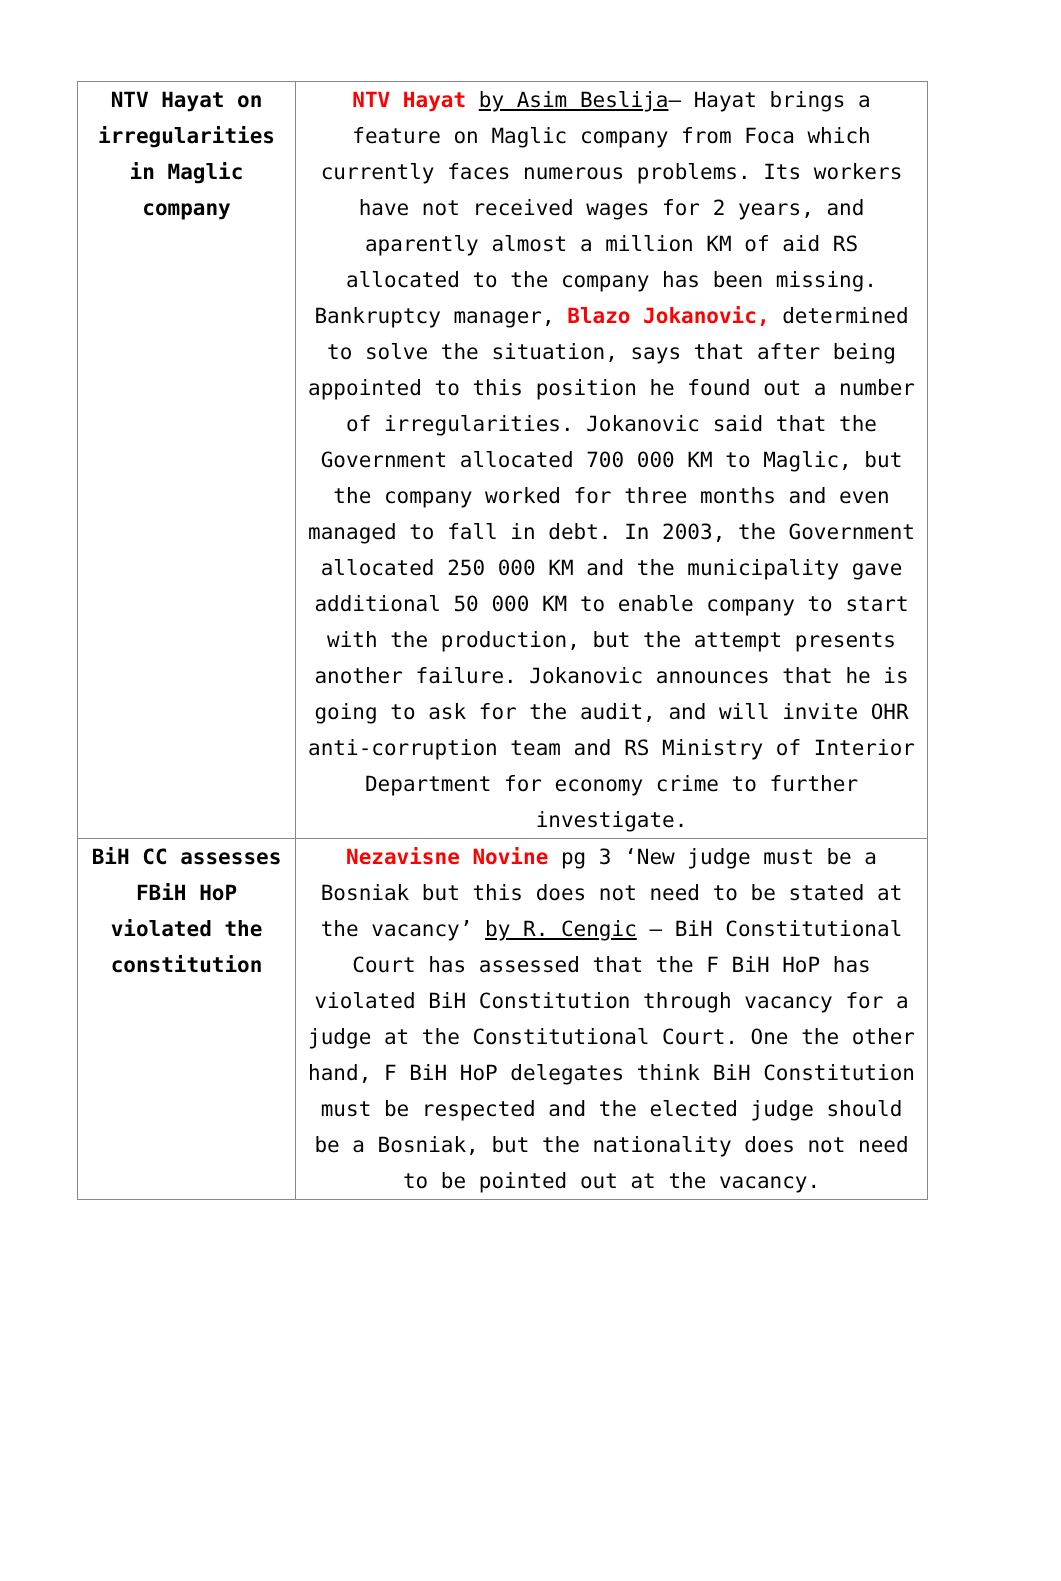| NTV Hayat on irregularities in Maglic company | NTV Hayat by Asim Beslija – Hayat brings a feature on Maglic company from Foca which currently faces numerous problems. Its workers have not received wages for 2 years, and aparently almost a million KM of aid RS allocated to the company has been missing. Bankruptcy manager, Blazo Jokanovic, determined to solve the situation, says that after being appointed to this position he found out a number of irregularities. Jokanovic said that the Government allocated 700 000 KM to Maglic, but the company worked for three months and even managed to fall in debt. In 2003, the Government allocated 250 000 KM and the municipality gave additional 50 000 KM to enable company to start with the production, but the attempt presents another failure. Jokanovic announces that he is going to ask for the audit, and will invite OHR anti-corruption team and RS Ministry of Interior Department for economy crime to further investigate. |
| BiH CC assesses FBiH HoP violated the constitution | Nezavisne Novine pg 3 ‘New judge must be a Bosniak but this does not need to be stated at the vacancy’ by R. Cengic – BiH Constitutional Court has assessed that the F BiH HoP has violated BiH Constitution through vacancy for a judge at the Constitutional Court. One the other hand, F BiH HoP delegates think BiH Constitution must be respected and the elected judge should be a Bosniak, but the nationality does not need to be pointed out at the vacancy. |